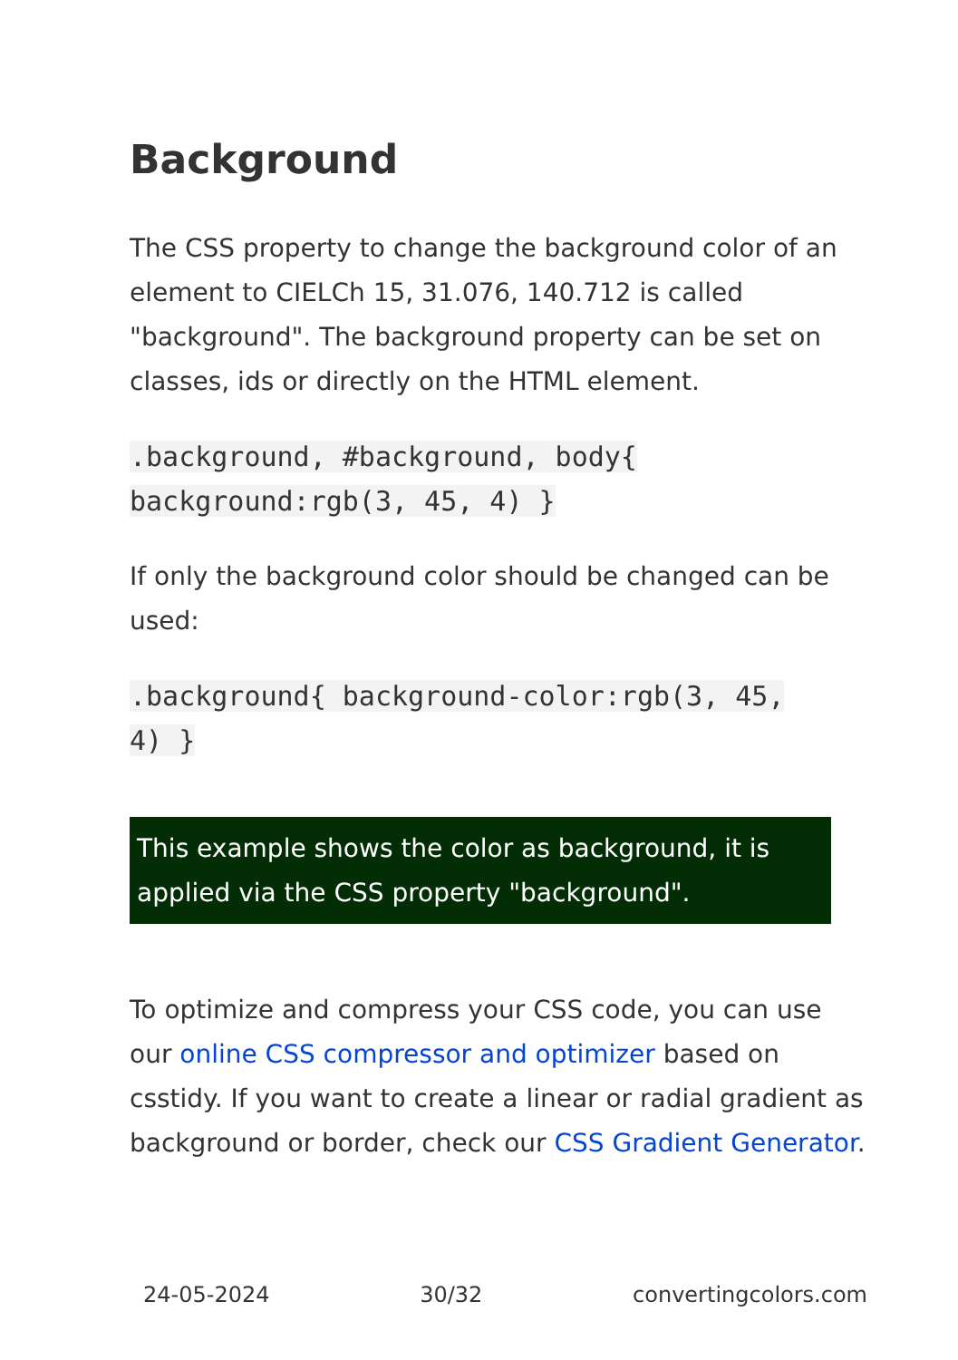Background
The CSS property to change the background color of an element to CIELCh 15, 31.076, 140.712 is called "background". The background property can be set on classes, ids or directly on the HTML element.
.background, #background, body{
background:rgb(3, 45, 4) }
If only the background color should be changed can be used:
.background{ background-color:rgb(3, 45,
4) }
This example shows the color as background, it is applied via the CSS property "background".
To optimize and compress your CSS code, you can use our online CSS compressor and optimizer based on csstidy. If you want to create a linear or radial gradient as background or border, check our CSS Gradient Generator.
24-05-2024 30/32 convertingcolors.com